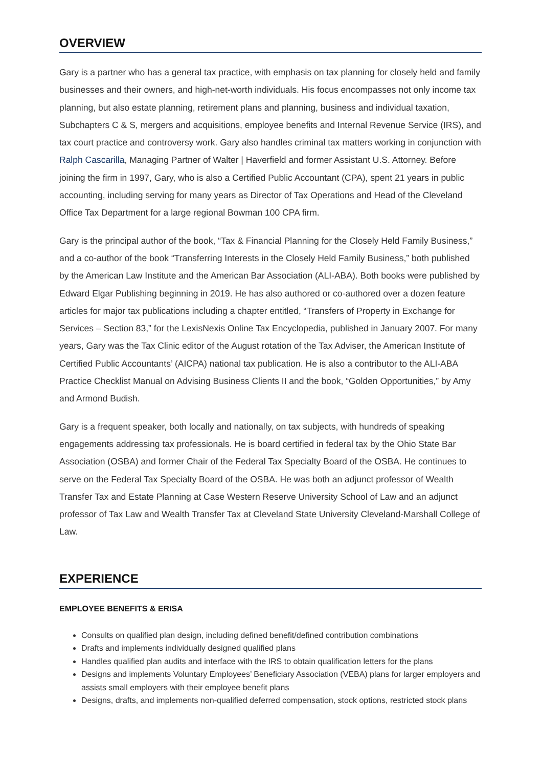OVERVIEW
Gary is a partner who has a general tax practice, with emphasis on tax planning for closely held and family businesses and their owners, and high-net-worth individuals. His focus encompasses not only income tax planning, but also estate planning, retirement plans and planning, business and individual taxation, Subchapters C & S, mergers and acquisitions, employee benefits and Internal Revenue Service (IRS), and tax court practice and controversy work. Gary also handles criminal tax matters working in conjunction with Ralph Cascarilla, Managing Partner of Walter | Haverfield and former Assistant U.S. Attorney. Before joining the firm in 1997, Gary, who is also a Certified Public Accountant (CPA), spent 21 years in public accounting, including serving for many years as Director of Tax Operations and Head of the Cleveland Office Tax Department for a large regional Bowman 100 CPA firm.
Gary is the principal author of the book, “Tax & Financial Planning for the Closely Held Family Business,” and a co-author of the book “Transferring Interests in the Closely Held Family Business,” both published by the American Law Institute and the American Bar Association (ALI-ABA). Both books were published by Edward Elgar Publishing beginning in 2019. He has also authored or co-authored over a dozen feature articles for major tax publications including a chapter entitled, “Transfers of Property in Exchange for Services – Section 83,” for the LexisNexis Online Tax Encyclopedia, published in January 2007. For many years, Gary was the Tax Clinic editor of the August rotation of the Tax Adviser, the American Institute of Certified Public Accountants’ (AICPA) national tax publication. He is also a contributor to the ALI-ABA Practice Checklist Manual on Advising Business Clients II and the book, “Golden Opportunities,” by Amy and Armond Budish.
Gary is a frequent speaker, both locally and nationally, on tax subjects, with hundreds of speaking engagements addressing tax professionals. He is board certified in federal tax by the Ohio State Bar Association (OSBA) and former Chair of the Federal Tax Specialty Board of the OSBA. He continues to serve on the Federal Tax Specialty Board of the OSBA. He was both an adjunct professor of Wealth Transfer Tax and Estate Planning at Case Western Reserve University School of Law and an adjunct professor of Tax Law and Wealth Transfer Tax at Cleveland State University Cleveland-Marshall College of Law.
EXPERIENCE
EMPLOYEE BENEFITS & ERISA
Consults on qualified plan design, including defined benefit/defined contribution combinations
Drafts and implements individually designed qualified plans
Handles qualified plan audits and interface with the IRS to obtain qualification letters for the plans
Designs and implements Voluntary Employees’ Beneficiary Association (VEBA) plans for larger employers and assists small employers with their employee benefit plans
Designs, drafts, and implements non-qualified deferred compensation, stock options, restricted stock plans